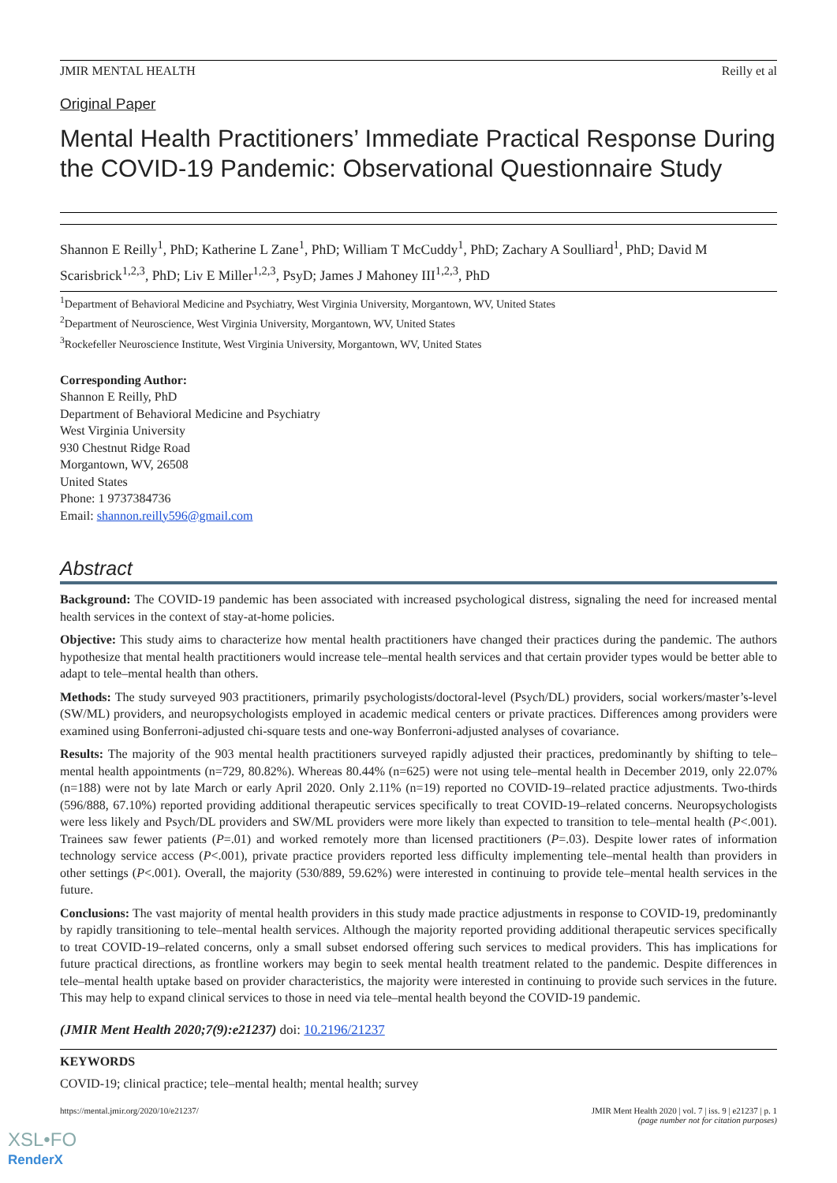JMIR MENTAL HEALTH Reilly et al
Original Paper
Mental Health Practitioners’ Immediate Practical Response During the COVID-19 Pandemic: Observational Questionnaire Study
Shannon E Reilly<sup>1</sup>, PhD; Katherine L Zane<sup>1</sup>, PhD; William T McCuddy<sup>1</sup>, PhD; Zachary A Soulliard<sup>1</sup>, PhD; David M Scarisbrick<sup>1,2,3</sup>, PhD; Liv E Miller<sup>1,2,3</sup>, PsyD; James J Mahoney III<sup>1,2,3</sup>, PhD
<sup>1</sup> Department of Behavioral Medicine and Psychiatry, West Virginia University, Morgantown, WV, United States
<sup>2</sup> Department of Neuroscience, West Virginia University, Morgantown, WV, United States
<sup>3</sup> Rockefeller Neuroscience Institute, West Virginia University, Morgantown, WV, United States
Corresponding Author:
Shannon E Reilly, PhD
Department of Behavioral Medicine and Psychiatry
West Virginia University
930 Chestnut Ridge Road
Morgantown, WV, 26508
United States
Phone: 1 9737384736
Email: shannon.reilly596@gmail.com
Abstract
Background: The COVID-19 pandemic has been associated with increased psychological distress, signaling the need for increased mental health services in the context of stay-at-home policies.
Objective: This study aims to characterize how mental health practitioners have changed their practices during the pandemic. The authors hypothesize that mental health practitioners would increase tele–mental health services and that certain provider types would be better able to adapt to tele–mental health than others.
Methods: The study surveyed 903 practitioners, primarily psychologists/doctoral-level (Psych/DL) providers, social workers/master’s-level (SW/ML) providers, and neuropsychologists employed in academic medical centers or private practices. Differences among providers were examined using Bonferroni-adjusted chi-square tests and one-way Bonferroni-adjusted analyses of covariance.
Results: The majority of the 903 mental health practitioners surveyed rapidly adjusted their practices, predominantly by shifting to tele–mental health appointments (n=729, 80.82%). Whereas 80.44% (n=625) were not using tele–mental health in December 2019, only 22.07% (n=188) were not by late March or early April 2020. Only 2.11% (n=19) reported no COVID-19–related practice adjustments. Two-thirds (596/888, 67.10%) reported providing additional therapeutic services specifically to treat COVID-19–related concerns. Neuropsychologists were less likely and Psych/DL providers and SW/ML providers were more likely than expected to transition to tele–mental health (P<.001). Trainees saw fewer patients (P=.01) and worked remotely more than licensed practitioners (P=.03). Despite lower rates of information technology service access (P<.001), private practice providers reported less difficulty implementing tele–mental health than providers in other settings (P<.001). Overall, the majority (530/889, 59.62%) were interested in continuing to provide tele–mental health services in the future.
Conclusions: The vast majority of mental health providers in this study made practice adjustments in response to COVID-19, predominantly by rapidly transitioning to tele–mental health services. Although the majority reported providing additional therapeutic services specifically to treat COVID-19–related concerns, only a small subset endorsed offering such services to medical providers. This has implications for future practical directions, as frontline workers may begin to seek mental health treatment related to the pandemic. Despite differences in tele–mental health uptake based on provider characteristics, the majority were interested in continuing to provide such services in the future. This may help to expand clinical services to those in need via tele–mental health beyond the COVID-19 pandemic.
(JMIR Ment Health 2020;7(9):e21237) doi: 10.2196/21237
KEYWORDS
COVID-19; clinical practice; tele–mental health; mental health; survey
https://mental.jmir.org/2020/10/e21237/ JMIR Ment Health 2020 | vol. 7 | iss. 9 | e21237 | p. 1
(page number not for citation purposes)
XSL•FO
RenderX